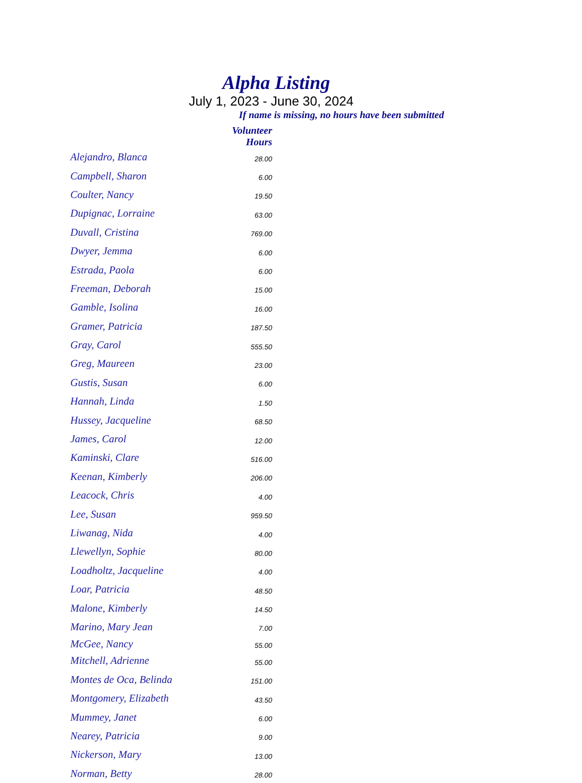Alpha Listing
July 1, 2023 - June 30, 2024
If name is missing, no hours have been submitted
| | Volunteer Hours |
| --- | --- |
| Alejandro, Blanca | 28.00 |
| Campbell, Sharon | 6.00 |
| Coulter, Nancy | 19.50 |
| Dupignac, Lorraine | 63.00 |
| Duvall, Cristina | 769.00 |
| Dwyer, Jemma | 6.00 |
| Estrada, Paola | 6.00 |
| Freeman, Deborah | 15.00 |
| Gamble, Isolina | 16.00 |
| Gramer, Patricia | 187.50 |
| Gray, Carol | 555.50 |
| Greg, Maureen | 23.00 |
| Gustis, Susan | 6.00 |
| Hannah, Linda | 1.50 |
| Hussey, Jacqueline | 68.50 |
| James, Carol | 12.00 |
| Kaminski, Clare | 516.00 |
| Keenan, Kimberly | 206.00 |
| Leacock, Chris | 4.00 |
| Lee, Susan | 959.50 |
| Liwanag, Nida | 4.00 |
| Llewellyn, Sophie | 80.00 |
| Loadholtz, Jacqueline | 4.00 |
| Loar, Patricia | 48.50 |
| Malone, Kimberly | 14.50 |
| Marino, Mary Jean | 7.00 |
| McGee, Nancy | 55.00 |
| Mitchell, Adrienne | 55.00 |
| Montes de Oca, Belinda | 151.00 |
| Montgomery, Elizabeth | 43.50 |
| Mummey, Janet | 6.00 |
| Nearey, Patricia | 9.00 |
| Nickerson, Mary | 13.00 |
| Norman, Betty | 28.00 |